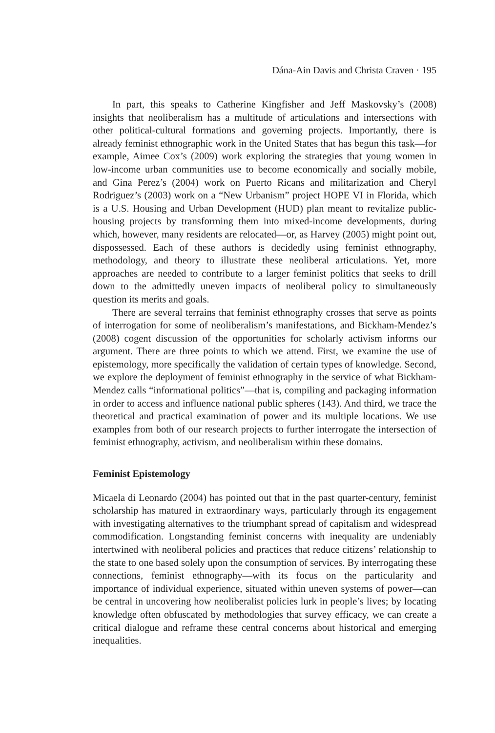Dána-Ain Davis and Christa Craven · 195
In part, this speaks to Catherine Kingfisher and Jeff Maskovsky’s (2008) insights that neoliberalism has a multitude of articulations and intersections with other political-cultural formations and governing projects. Importantly, there is already feminist ethnographic work in the United States that has begun this task—for example, Aimee Cox’s (2009) work exploring the strategies that young women in low-income urban communities use to become economically and socially mobile, and Gina Perez’s (2004) work on Puerto Ricans and militarization and Cheryl Rodriguez’s (2003) work on a “New Urbanism” project HOPE VI in Florida, which is a U.S. Housing and Urban Development (HUD) plan meant to revitalize public-housing projects by transforming them into mixed-income developments, during which, however, many residents are relocated—or, as Harvey (2005) might point out, dispossessed. Each of these authors is decidedly using feminist ethnography, methodology, and theory to illustrate these neoliberal articulations. Yet, more approaches are needed to contribute to a larger feminist politics that seeks to drill down to the admittedly uneven impacts of neoliberal policy to simultaneously question its merits and goals.
There are several terrains that feminist ethnography crosses that serve as points of interrogation for some of neoliberalism’s manifestations, and Bickham-Mendez’s (2008) cogent discussion of the opportunities for scholarly activism informs our argument. There are three points to which we attend. First, we examine the use of epistemology, more specifically the validation of certain types of knowledge. Second, we explore the deployment of feminist ethnography in the service of what Bickham-Mendez calls “informational politics”—that is, compiling and packaging information in order to access and influence national public spheres (143). And third, we trace the theoretical and practical examination of power and its multiple locations. We use examples from both of our research projects to further interrogate the intersection of feminist ethnography, activism, and neoliberalism within these domains.
Feminist Epistemology
Micaela di Leonardo (2004) has pointed out that in the past quarter-century, feminist scholarship has matured in extraordinary ways, particularly through its engagement with investigating alternatives to the triumphant spread of capitalism and widespread commodification. Longstanding feminist concerns with inequality are undeniably intertwined with neoliberal policies and practices that reduce citizens’ relationship to the state to one based solely upon the consumption of services. By interrogating these connections, feminist ethnography—with its focus on the particularity and importance of individual experience, situated within uneven systems of power—can be central in uncovering how neoliberalist policies lurk in people’s lives; by locating knowledge often obfuscated by methodologies that survey efficacy, we can create a critical dialogue and reframe these central concerns about historical and emerging inequalities.